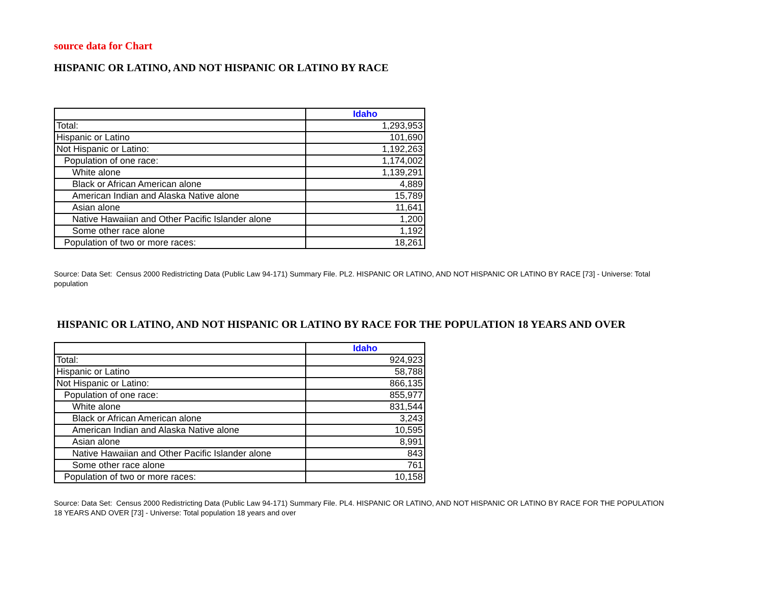source data for Chart
HISPANIC OR LATINO, AND NOT HISPANIC OR LATINO BY RACE
| | Idaho |
| Total: | 1,293,953 |
| Hispanic or Latino | 101,690 |
| Not Hispanic or Latino: | 1,192,263 |
| Population of one race: | 1,174,002 |
| White alone | 1,139,291 |
| Black or African American alone | 4,889 |
| American Indian and Alaska Native alone | 15,789 |
| Asian alone | 11,641 |
| Native Hawaiian and Other Pacific Islander alone | 1,200 |
| Some other race alone | 1,192 |
| Population of two or more races: | 18,261 |
Source: Data Set: Census 2000 Redistricting Data (Public Law 94-171) Summary File. PL2. HISPANIC OR LATINO, AND NOT HISPANIC OR LATINO BY RACE [73] - Universe: Total population
HISPANIC OR LATINO, AND NOT HISPANIC OR LATINO BY RACE FOR THE POPULATION 18 YEARS AND OVER
| | Idaho |
| Total: | 924,923 |
| Hispanic or Latino | 58,788 |
| Not Hispanic or Latino: | 866,135 |
| Population of one race: | 855,977 |
| White alone | 831,544 |
| Black or African American alone | 3,243 |
| American Indian and Alaska Native alone | 10,595 |
| Asian alone | 8,991 |
| Native Hawaiian and Other Pacific Islander alone | 843 |
| Some other race alone | 761 |
| Population of two or more races: | 10,158 |
Source: Data Set: Census 2000 Redistricting Data (Public Law 94-171) Summary File. PL4. HISPANIC OR LATINO, AND NOT HISPANIC OR LATINO BY RACE FOR THE POPULATION 18 YEARS AND OVER [73] - Universe: Total population 18 years and over